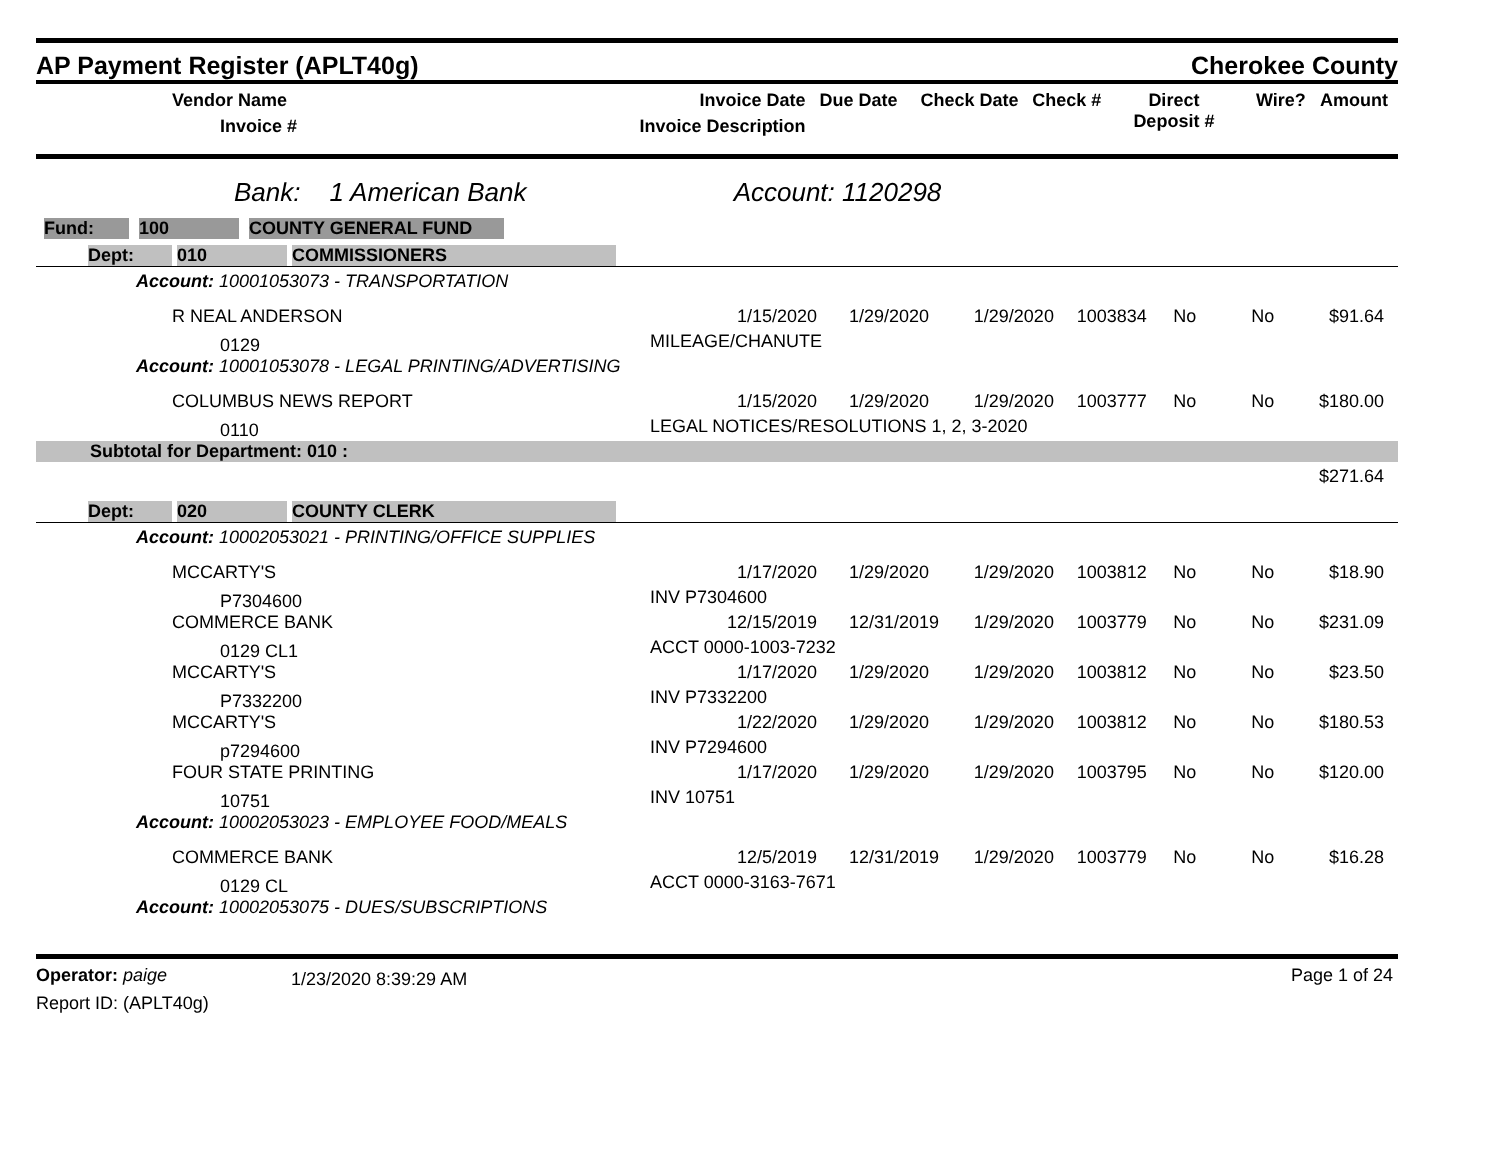AP Payment Register (APLT40g)
Cherokee County
| Vendor Name Invoice # | Invoice Date Invoice Description | Due Date | Check Date | Check # | Direct Deposit # | Wire? | Amount |
| --- | --- | --- | --- | --- | --- | --- | --- |
Bank: 1 American Bank Account: 1120298
Fund: 100 COUNTY GENERAL FUND
| Dept: 010 COMMISSIONERS | | | | | | | |
| Account: 10001053073 - TRANSPORTATION | | | | | | | |
| R NEAL ANDERSON | 1/15/2020 | 1/29/2020 | 1/29/2020 | 1003834 | No | No | $91.64 |
| 0129 | MILEAGE/CHANUTE | | | | | | |
| Account: 10001053078 - LEGAL PRINTING/ADVERTISING | | | | | | | |
| COLUMBUS NEWS REPORT | 1/15/2020 | 1/29/2020 | 1/29/2020 | 1003777 | No | No | $180.00 |
| 0110 | LEGAL NOTICES/RESOLUTIONS 1, 2, 3-2020 | | | | | | |
| Subtotal for Department: 010 : | | | | | | | |
| $271.64 | | | | | | | |
| Dept: 020 COUNTY CLERK | | | | | | | |
| Account: 10002053021 - PRINTING/OFFICE SUPPLIES | | | | | | | |
| MCCARTY'S | 1/17/2020 | 1/29/2020 | 1/29/2020 | 1003812 | No | No | $18.90 |
| P7304600 | INV P7304600 | | | | | | |
| COMMERCE BANK | 12/15/2019 | 12/31/2019 | 1/29/2020 | 1003779 | No | No | $231.09 |
| 0129 CL1 | ACCT 0000-1003-7232 | | | | | | |
| MCCARTY'S | 1/17/2020 | 1/29/2020 | 1/29/2020 | 1003812 | No | No | $23.50 |
| P7332200 | INV P7332200 | | | | | | |
| MCCARTY'S | 1/22/2020 | 1/29/2020 | 1/29/2020 | 1003812 | No | No | $180.53 |
| p7294600 | INV P7294600 | | | | | | |
| FOUR STATE PRINTING | 1/17/2020 | 1/29/2020 | 1/29/2020 | 1003795 | No | No | $120.00 |
| 10751 | INV 10751 | | | | | | |
| Account: 10002053023 - EMPLOYEE FOOD/MEALS | | | | | | | |
| COMMERCE BANK | 12/5/2019 | 12/31/2019 | 1/29/2020 | 1003779 | No | No | $16.28 |
| 0129 CL | ACCT 0000-3163-7671 | | | | | | |
| Account: 10002053075 - DUES/SUBSCRIPTIONS | | | | | | | |
Operator: paige
Report ID: (APLT40g)
1/23/2020 8:39:29 AM
Page 1 of 24